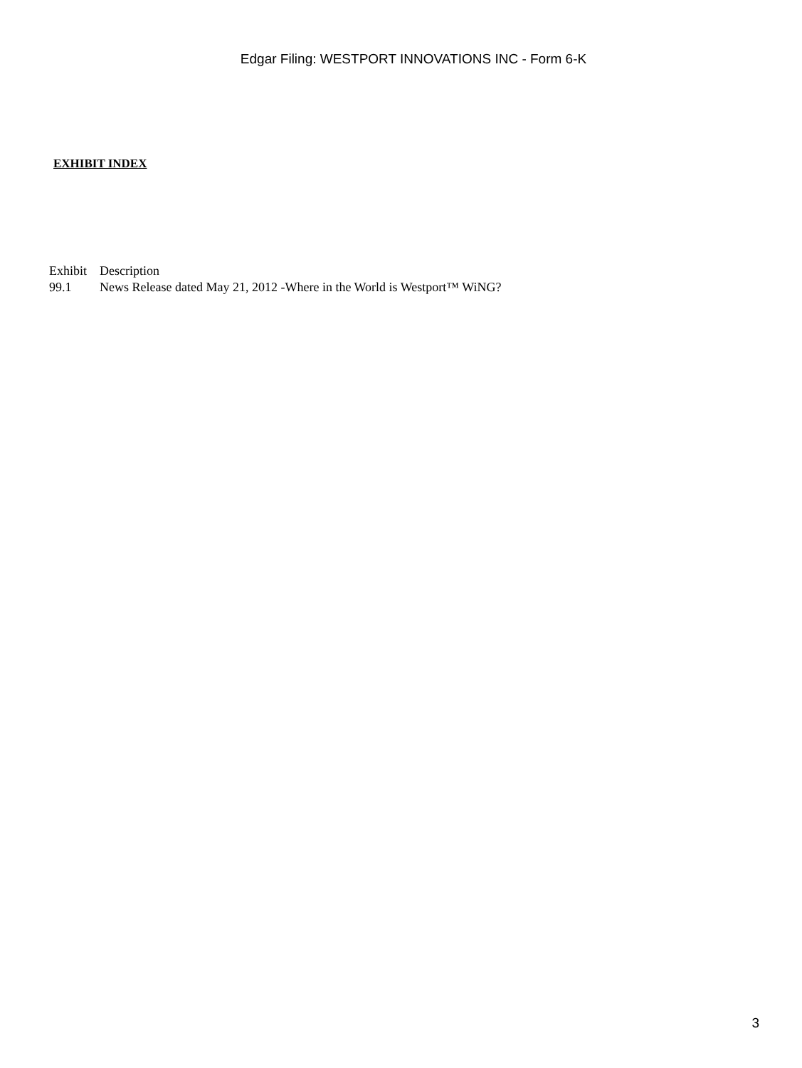Edgar Filing: WESTPORT INNOVATIONS INC - Form 6-K
EXHIBIT INDEX
| Exhibit | Description |
| --- | --- |
| 99.1 | News Release dated May 21, 2012 -Where in the World is Westport™ WiNG? |
3